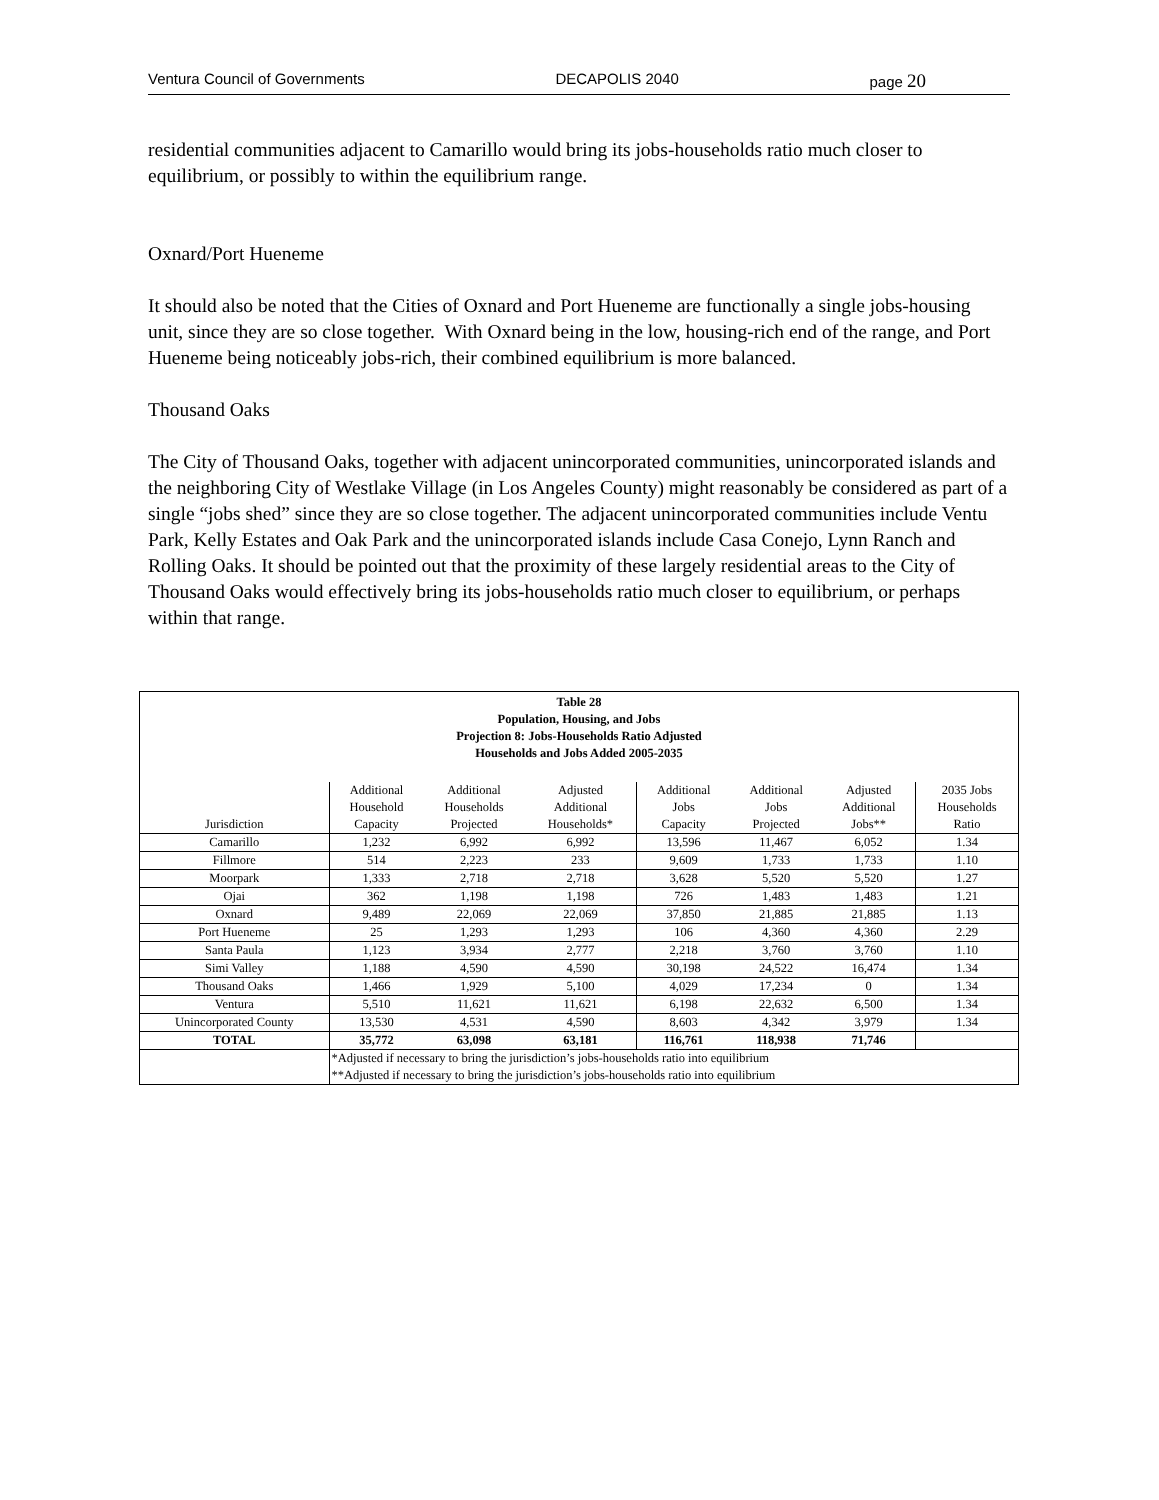Ventura Council of Governments DECAPOLIS 2040 page 20
residential communities adjacent to Camarillo would bring its jobs-households ratio much closer to equilibrium, or possibly to within the equilibrium range.
Oxnard/Port Hueneme
It should also be noted that the Cities of Oxnard and Port Hueneme are functionally a single jobs-housing unit, since they are so close together. With Oxnard being in the low, housing-rich end of the range, and Port Hueneme being noticeably jobs-rich, their combined equilibrium is more balanced.
Thousand Oaks
The City of Thousand Oaks, together with adjacent unincorporated communities, unincorporated islands and the neighboring City of Westlake Village (in Los Angeles County) might reasonably be considered as part of a single “jobs shed” since they are so close together. The adjacent unincorporated communities include Ventu Park, Kelly Estates and Oak Park and the unincorporated islands include Casa Conejo, Lynn Ranch and Rolling Oaks. It should be pointed out that the proximity of these largely residential areas to the City of Thousand Oaks would effectively bring its jobs-households ratio much closer to equilibrium, or perhaps within that range.
| Table 28 Population, Housing, and Jobs Projection 8: Jobs-Households Ratio Adjusted Households and Jobs Added 2005-2035 | | | | | | | |
| --- | --- | --- | --- | --- | --- | --- | --- |
| Jurisdiction | Additional Household Capacity | Additional Households Projected | Adjusted Additional Households* | Additional Jobs Capacity | Additional Jobs Projected | Adjusted Additional Jobs** | 2035 Jobs Households Ratio |
| Camarillo | 1,232 | 6,992 | 6,992 | 13,596 | 11,467 | 6,052 | 1.34 |
| Fillmore | 514 | 2,223 | 233 | 9,609 | 1,733 | 1,733 | 1.10 |
| Moorpark | 1,333 | 2,718 | 2,718 | 3,628 | 5,520 | 5,520 | 1.27 |
| Ojai | 362 | 1,198 | 1,198 | 726 | 1,483 | 1,483 | 1.21 |
| Oxnard | 9,489 | 22,069 | 22,069 | 37,850 | 21,885 | 21,885 | 1.13 |
| Port Hueneme | 25 | 1,293 | 1,293 | 106 | 4,360 | 4,360 | 2.29 |
| Santa Paula | 1,123 | 3,934 | 2,777 | 2,218 | 3,760 | 3,760 | 1.10 |
| Simi Valley | 1,188 | 4,590 | 4,590 | 30,198 | 24,522 | 16,474 | 1.34 |
| Thousand Oaks | 1,466 | 1,929 | 5,100 | 4,029 | 17,234 | 0 | 1.34 |
| Ventura | 5,510 | 11,621 | 11,621 | 6,198 | 22,632 | 6,500 | 1.34 |
| Unincorporated County | 13,530 | 4,531 | 4,590 | 8,603 | 4,342 | 3,979 | 1.34 |
| TOTAL | 35,772 | 63,098 | 63,181 | 116,761 | 118,938 | 71,746 | |
| | *Adjusted if necessary to bring the jurisdiction’s jobs-households ratio into equilibrium **Adjusted if necessary to bring the jurisdiction’s jobs-households ratio into equilibrium | | | | | | |